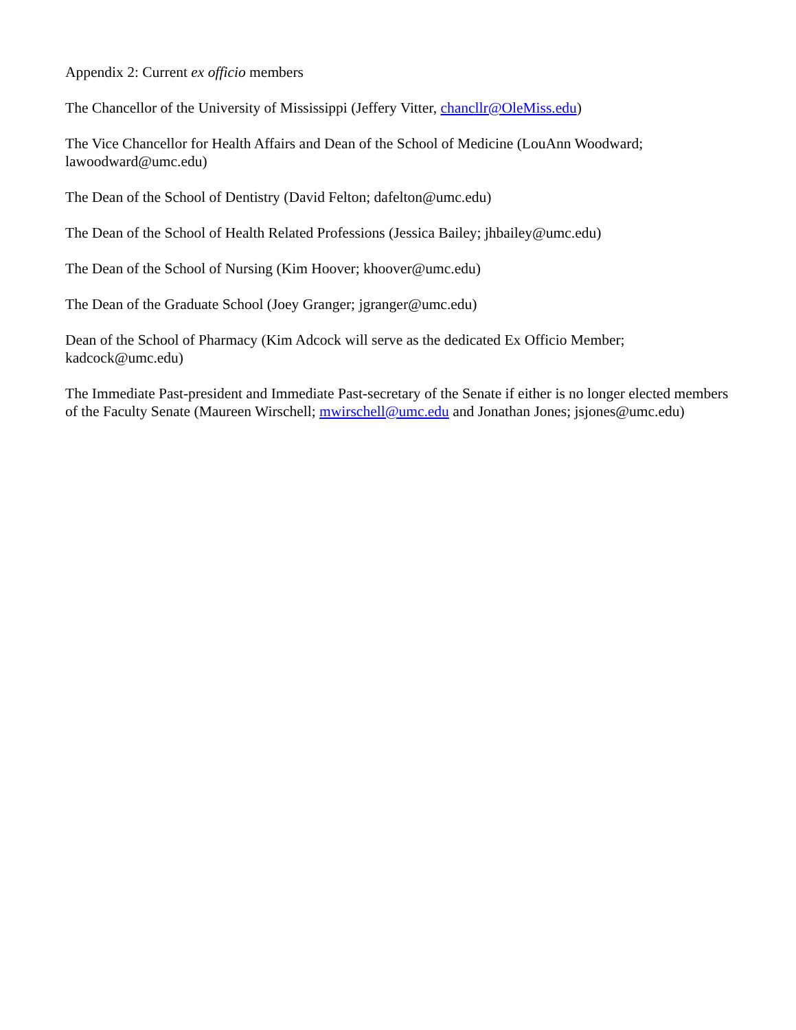Appendix 2: Current ex officio members
The Chancellor of the University of Mississippi (Jeffery Vitter, chancllr@OleMiss.edu)
The Vice Chancellor for Health Affairs and Dean of the School of Medicine (LouAnn Woodward; lawoodward@umc.edu)
The Dean of the School of Dentistry (David Felton; dafelton@umc.edu)
The Dean of the School of Health Related Professions (Jessica Bailey; jhbailey@umc.edu)
The Dean of the School of Nursing (Kim Hoover; khoover@umc.edu)
The Dean of the Graduate School (Joey Granger; jgranger@umc.edu)
Dean of the School of Pharmacy (Kim Adcock will serve as the dedicated Ex Officio Member; kadcock@umc.edu)
The Immediate Past-president and Immediate Past-secretary of the Senate if either is no longer elected members of the Faculty Senate (Maureen Wirschell; mwirschell@umc.edu and Jonathan Jones; jsjones@umc.edu)